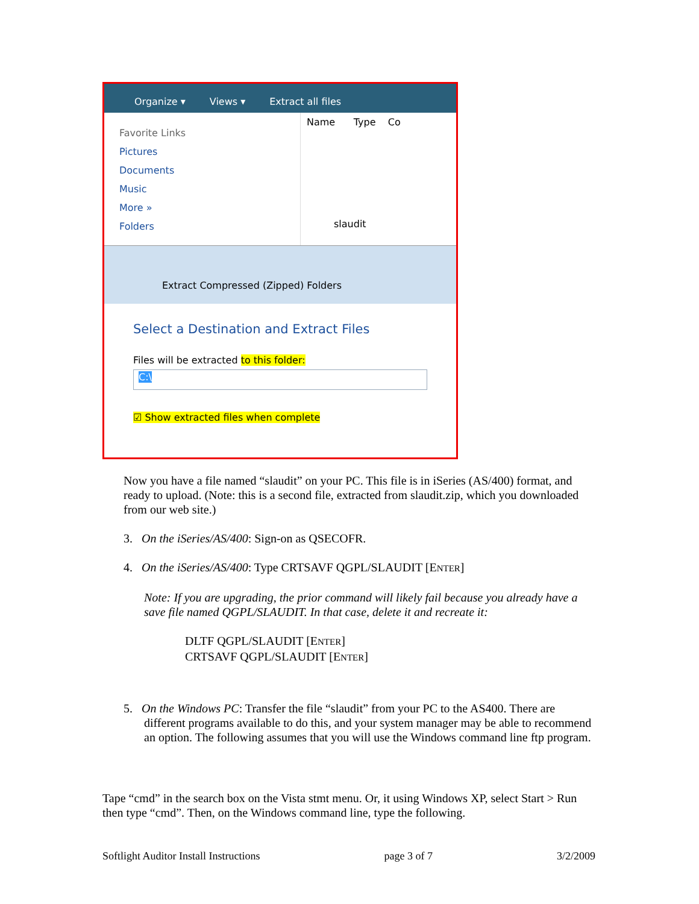Organize ▾ Views ▾ Extract all files
Favorite Links
Pictures
Documents
Music
More »
Folders
Name Type Co
slaudit
Extract Compressed (Zipped) Folders
Select a Destination and Extract Files
Files will be extracted to this folder:
C:\
☑ Show extracted files when complete
Now you have a file named “slaudit” on your PC. This file is in iSeries (AS/400) format, and ready to upload. (Note: this is a second file, extracted from slaudit.zip, which you downloaded from our web site.)
3. On the iSeries/AS/400: Sign-on as QSECOFR.
4. On the iSeries/AS/400: Type CRTSAVF QGPL/SLAUDIT [ENTER]
Note: If you are upgrading, the prior command will likely fail because you already have a save file named QGPL/SLAUDIT. In that case, delete it and recreate it:
DLTF QGPL/SLAUDIT [ENTER]
CRTSAVF QGPL/SLAUDIT [ENTER]
5. On the Windows PC: Transfer the file “slaudit” from your PC to the AS400. There are
different programs available to do this, and your system manager may be able to recommend an option. The following assumes that you will use the Windows command line ftp program.
Tape “cmd” in the search box on the Vista stmt menu. Or, it using Windows XP, select Start > Run then type “cmd”. Then, on the Windows command line, type the following.
Softlight Auditor Install Instructions page 3 of 7 3/2/2009